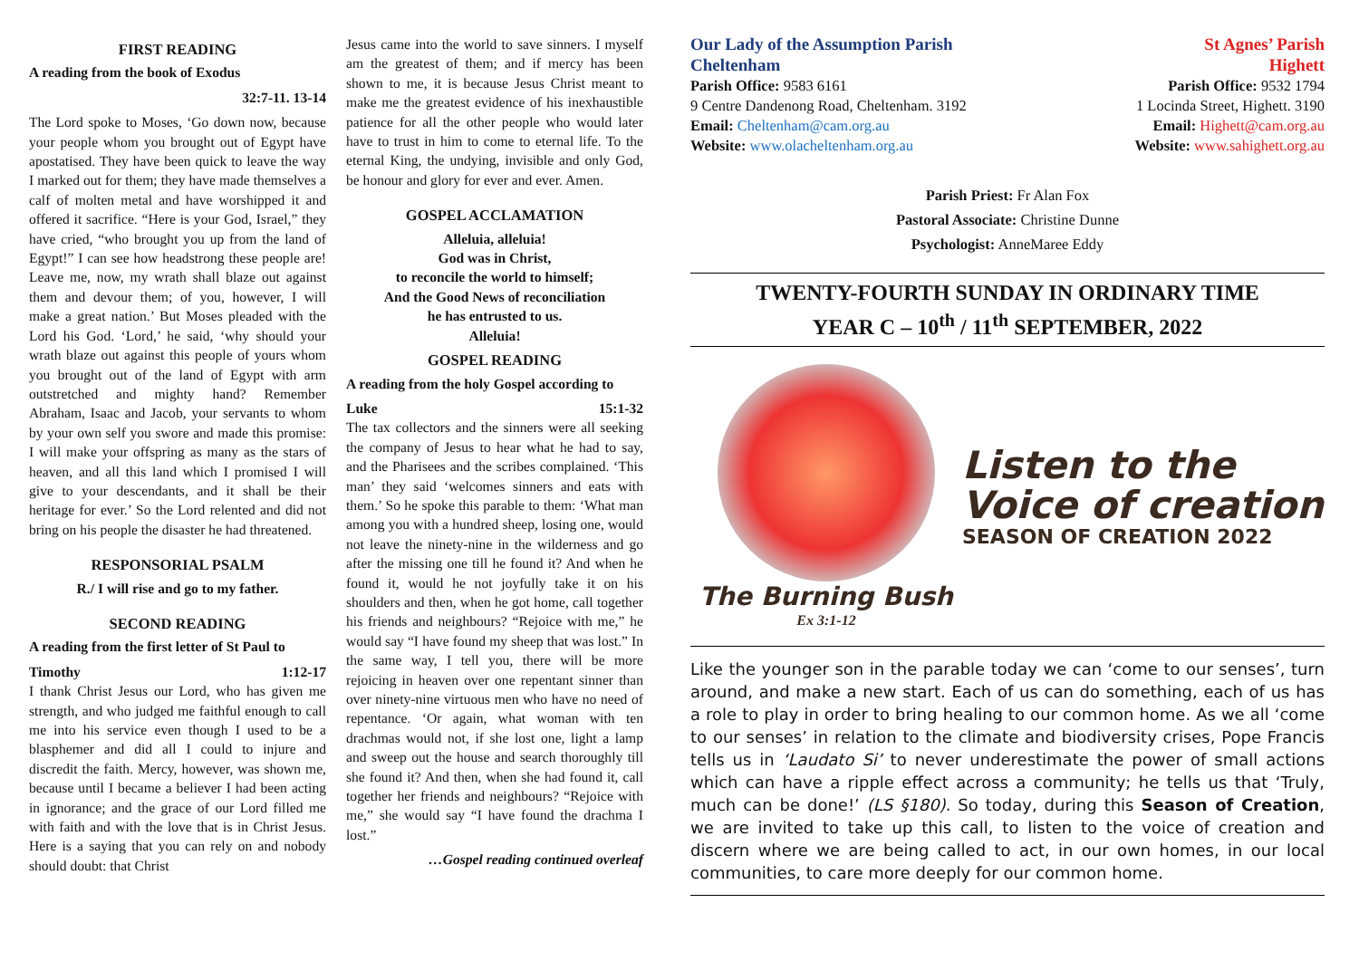FIRST READING
A reading from the book of Exodus
32:7-11. 13-14
The Lord spoke to Moses, ‘Go down now, because your people whom you brought out of Egypt have apostatised. They have been quick to leave the way I marked out for them; they have made themselves a calf of molten metal and have worshipped it and offered it sacrifice. “Here is your God, Israel,” they have cried, “who brought you up from the land of Egypt!” I can see how headstrong these people are! Leave me, now, my wrath shall blaze out against them and devour them; of you, however, I will make a great nation.’ But Moses pleaded with the Lord his God. ‘Lord,’ he said, ‘why should your wrath blaze out against this people of yours whom you brought out of the land of Egypt with arm outstretched and mighty hand? Remember Abraham, Isaac and Jacob, your servants to whom by your own self you swore and made this promise: I will make your offspring as many as the stars of heaven, and all this land which I promised I will give to your descendants, and it shall be their heritage for ever.’ So the Lord relented and did not bring on his people the disaster he had threatened.
RESPONSORIAL PSALM
R./ I will rise and go to my father.
SECOND READING
A reading from the first letter of St Paul to
Timothy 1:12-17
I thank Christ Jesus our Lord, who has given me strength, and who judged me faithful enough to call me into his service even though I used to be a blasphemer and did all I could to injure and discredit the faith. Mercy, however, was shown me, because until I became a believer I had been acting in ignorance; and the grace of our Lord filled me with faith and with the love that is in Christ Jesus. Here is a saying that you can rely on and nobody should doubt: that Christ
Jesus came into the world to save sinners. I myself am the greatest of them; and if mercy has been shown to me, it is because Jesus Christ meant to make me the greatest evidence of his inexhaustible patience for all the other people who would later have to trust in him to come to eternal life. To the eternal King, the undying, invisible and only God, be honour and glory for ever and ever. Amen.
GOSPEL ACCLAMATION
Alleluia, alleluia!
God was in Christ,
to reconcile the world to himself;
And the Good News of reconciliation
he has entrusted to us.
Alleluia!
GOSPEL READING
A reading from the holy Gospel according to
Luke 15:1-32
The tax collectors and the sinners were all seeking the company of Jesus to hear what he had to say, and the Pharisees and the scribes complained. ‘This man’ they said ‘welcomes sinners and eats with them.’ So he spoke this parable to them: ‘What man among you with a hundred sheep, losing one, would not leave the ninety-nine in the wilderness and go after the missing one till he found it? And when he found it, would he not joyfully take it on his shoulders and then, when he got home, call together his friends and neighbours? “Rejoice with me,” he would say “I have found my sheep that was lost.” In the same way, I tell you, there will be more rejoicing in heaven over one repentant sinner than over ninety-nine virtuous men who have no need of repentance. ‘Or again, what woman with ten drachmas would not, if she lost one, light a lamp and sweep out the house and search thoroughly till she found it? And then, when she had found it, call together her friends and neighbours? “Rejoice with me,” she would say “I have found the drachma I lost.”
…Gospel reading continued overleaf
Our Lady of the Assumption Parish
Cheltenham
Parish Office: 9583 6161
9 Centre Dandenong Road, Cheltenham. 3192
Email: Cheltenham@cam.org.au
Website: www.olacheltenham.org.au
St Agnes’ Parish
Highett
Parish Office: 9532 1794
1 Locinda Street, Highett. 3190
Email: Highett@cam.org.au
Website: www.sahighett.org.au
Parish Priest: Fr Alan Fox
Pastoral Associate: Christine Dunne
Psychologist: AnneMaree Eddy
TWENTY-FOURTH SUNDAY IN ORDINARY TIME
YEAR C – 10<sup>th</sup> / 11<sup>th</sup> SEPTEMBER, 2022
The Burning Bush
Ex 3:1-12
Listen to the
Voice of creation
SEASON OF CREATION 2022
Like the younger son in the parable today we can ‘come to our senses’, turn around, and make a new start. Each of us can do something, each of us has a role to play in order to bring healing to our common home. As we all ‘come to our senses’ in relation to the climate and biodiversity crises, Pope Francis tells us in ‘Laudato Si’ to never underestimate the power of small actions which can have a ripple effect across a community; he tells us that ‘Truly, much can be done!’ (LS §180). So today, during this Season of Creation, we are invited to take up this call, to listen to the voice of creation and discern where we are being called to act, in our own homes, in our local communities, to care more deeply for our common home.